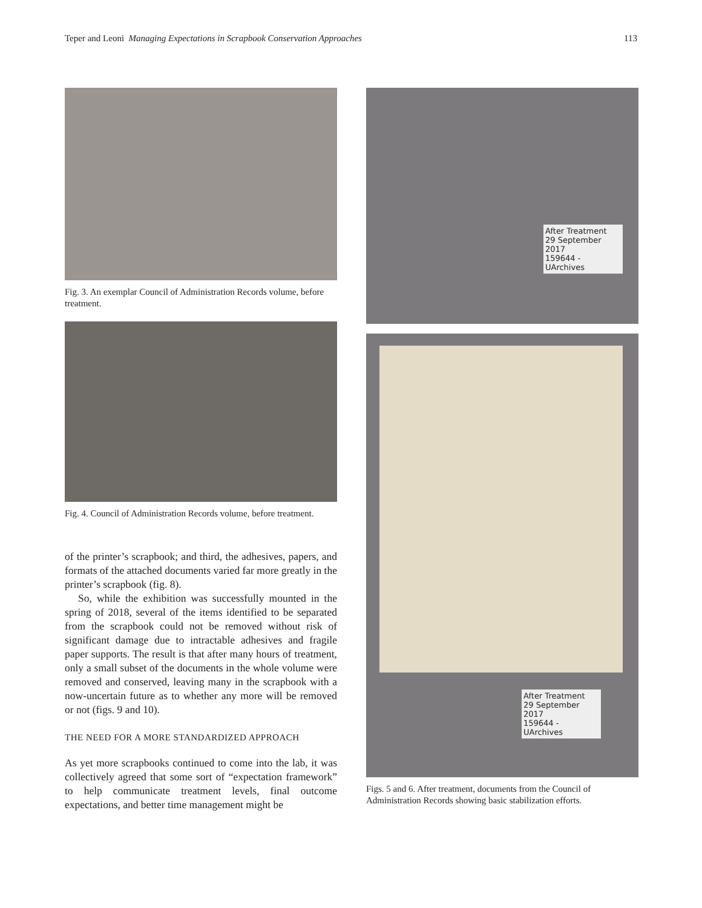Teper and Leoni Managing Expectations in Scrapbook Conservation Approaches 113
Fig. 3. An exemplar Council of Administration Records volume, before treatment.
Fig. 4. Council of Administration Records volume, before treatment.
of the printer’s scrapbook; and third, the adhesives, papers, and formats of the attached documents varied far more greatly in the printer’s scrapbook (fig. 8).
So, while the exhibition was successfully mounted in the spring of 2018, several of the items identified to be separated from the scrapbook could not be removed without risk of significant damage due to intractable adhesives and fragile paper supports. The result is that after many hours of treatment, only a small subset of the documents in the whole volume were removed and conserved, leaving many in the scrapbook with a now-uncertain future as to whether any more will be removed or not (figs. 9 and 10).
THE NEED FOR A MORE STANDARDIZED APPROACH
As yet more scrapbooks continued to come into the lab, it was collectively agreed that some sort of “expectation framework” to help communicate treatment levels, final outcome expectations, and better time management might be
After Treatment
29 September 2017
159644 - UArchives
After Treatment
29 September 2017
159644 - UArchives
Figs. 5 and 6. After treatment, documents from the Council of Administration Records showing basic stabilization efforts.